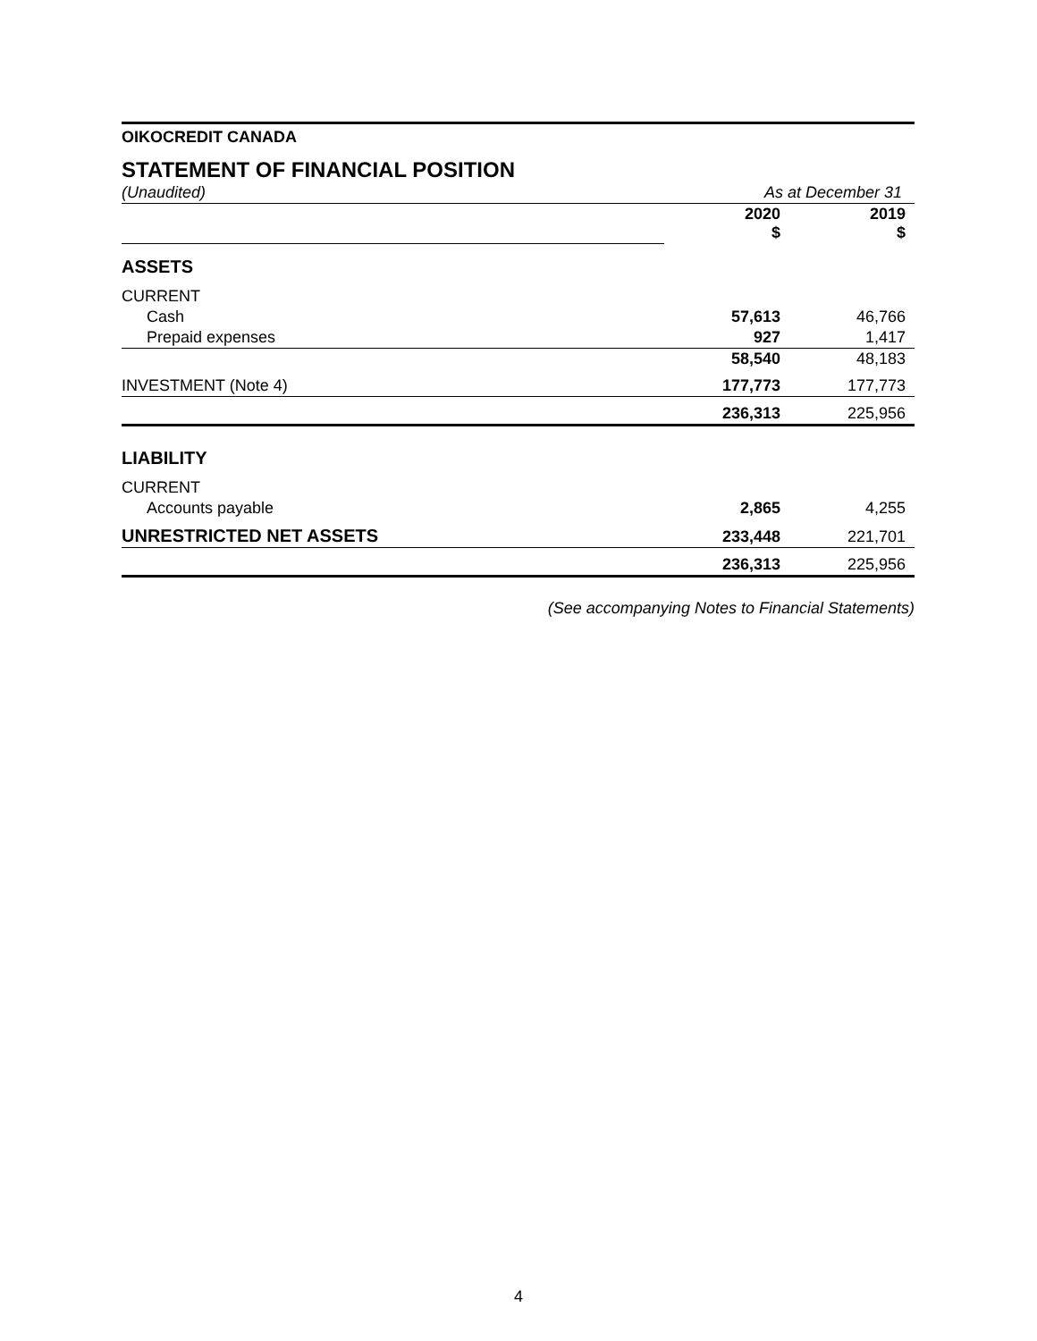OIKOCREDIT CANADA
STATEMENT OF FINANCIAL POSITION
| (Unaudited) | As at December 31 | |
| | 2020 $ | 2019 $ |
| ASSETS | | |
| CURRENT | | |
| Cash | 57,613 | 46,766 |
| Prepaid expenses | 927 | 1,417 |
| | 58,540 | 48,183 |
| INVESTMENT (Note 4) | 177,773 | 177,773 |
| | 236,313 | 225,956 |
| LIABILITY | | |
| CURRENT | | |
| Accounts payable | 2,865 | 4,255 |
| UNRESTRICTED NET ASSETS | 233,448 | 221,701 |
| | 236,313 | 225,956 |
(See accompanying Notes to Financial Statements)
4